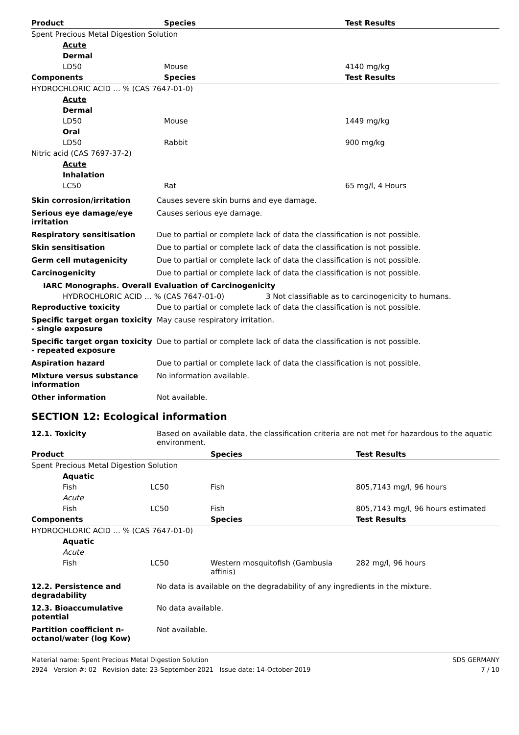| Product | Species | Test Results |
| --- | --- | --- |
| Spent Precious Metal Digestion Solution | | |
| Acute | | |
| Dermal | | |
| LD50 | Mouse | 4140 mg/kg |
| Components | Species | Test Results |
| HYDROCHLORIC ACID … % (CAS 7647-01-0) | | |
| Acute | | |
| Dermal | | |
| LD50 | Mouse | 1449 mg/kg |
| Oral | | |
| LD50 | Rabbit | 900 mg/kg |
| Nitric acid (CAS 7697-37-2) | | |
| Acute | | |
| Inhalation | | |
| LC50 | Rat | 65 mg/l, 4 Hours |
| Skin corrosion/irritation | Causes severe skin burns and eye damage. |
| Serious eye damage/eye irritation | Causes serious eye damage. |
| Respiratory sensitisation | Due to partial or complete lack of data the classification is not possible. |
| Skin sensitisation | Due to partial or complete lack of data the classification is not possible. |
| Germ cell mutagenicity | Due to partial or complete lack of data the classification is not possible. |
| Carcinogenicity | Due to partial or complete lack of data the classification is not possible. |
IARC Monographs. Overall Evaluation of Carcinogenicity
HYDROCHLORIC ACID … % (CAS 7647-01-0) 3 Not classifiable as to carcinogenicity to humans.
| Reproductive toxicity | Due to partial or complete lack of data the classification is not possible. |
| Specific target organ toxicity - single exposure | May cause respiratory irritation. |
| Specific target organ toxicity - repeated exposure | Due to partial or complete lack of data the classification is not possible. |
| Aspiration hazard | Due to partial or complete lack of data the classification is not possible. |
| Mixture versus substance information | No information available. |
| Other information | Not available. |
SECTION 12: Ecological information
| 12.1. Toxicity | Based on available data, the classification criteria are not met for hazardous to the aquatic environment. |
| Product | | Species | Test Results |
| --- | --- | --- | --- |
| Spent Precious Metal Digestion Solution | | | |
| Aquatic | | | |
| Fish | LC50 | Fish | 805,7143 mg/l, 96 hours |
| Acute | | | |
| Fish | LC50 | Fish | 805,7143 mg/l, 96 hours estimated |
| Components | | Species | Test Results |
| HYDROCHLORIC ACID … % (CAS 7647-01-0) | | | |
| Aquatic | | | |
| Acute | | | |
| Fish | LC50 | Western mosquitofish (Gambusia affinis) | 282 mg/l, 96 hours |
| 12.2. Persistence and degradability | No data is available on the degradability of any ingredients in the mixture. |
| 12.3. Bioaccumulative potential | No data available. |
| Partition coefficient n-octanol/water (log Kow) | Not available. |
Material name: Spent Precious Metal Digestion Solution
2924 Version #: 02 Revision date: 23-September-2021 Issue date: 14-October-2019
SDS GERMANY
7 / 10